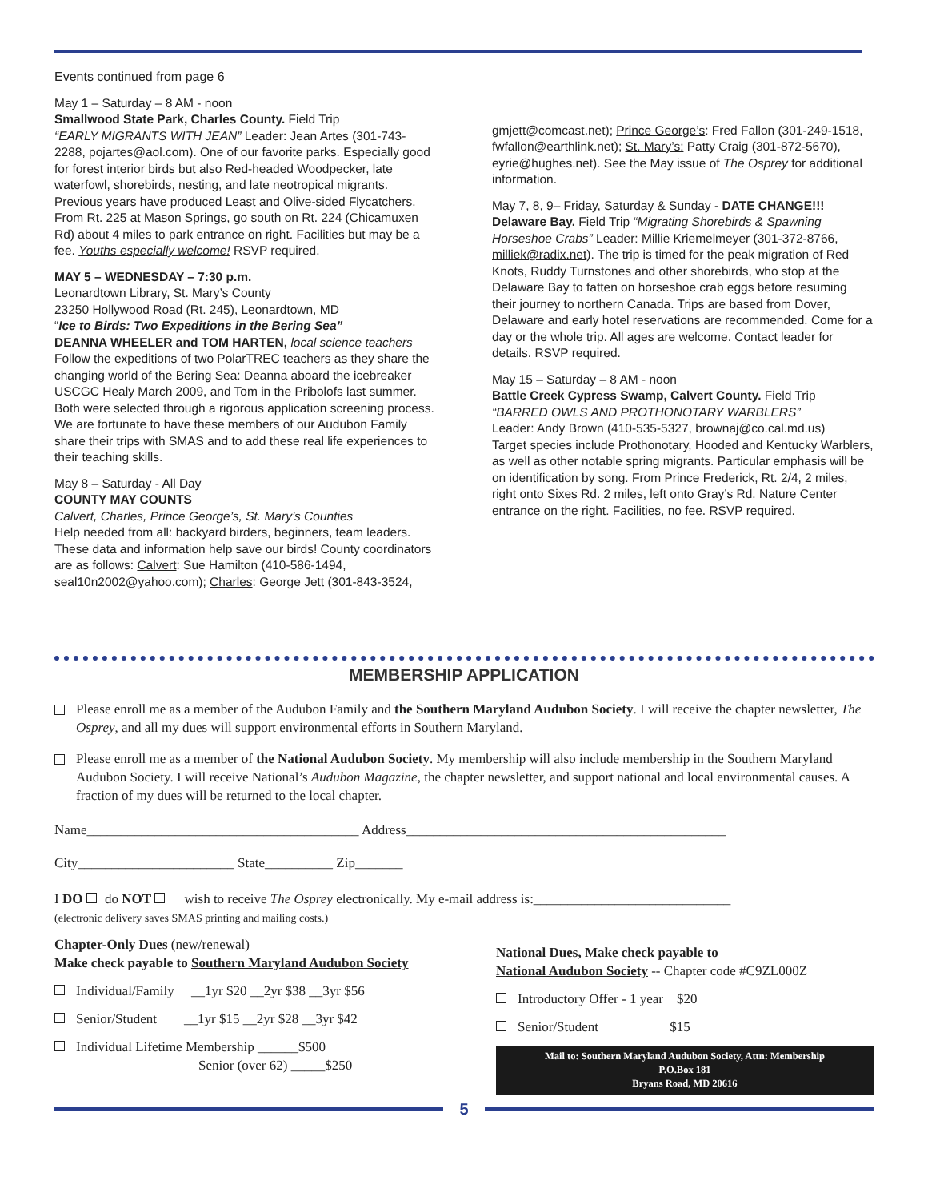Events continued from page 6
May 1 – Saturday – 8 AM - noon
Smallwood State Park, Charles County. Field Trip
“EARLY MIGRANTS WITH JEAN” Leader: Jean Artes (301-743-2288, pojartes@aol.com). One of our favorite parks. Especially good for forest interior birds but also Red-headed Woodpecker, late waterfowl, shorebirds, nesting, and late neotropical migrants. Previous years have produced Least and Olive-sided Flycatchers. From Rt. 225 at Mason Springs, go south on Rt. 224 (Chicamuxen Rd) about 4 miles to park entrance on right. Facilities but may be a fee. Youths especially welcome! RSVP required.
MAY 5 – WEDNESDAY – 7:30 p.m.
Leonardtown Library, St. Mary’s County
23250 Hollywood Road (Rt. 245), Leonardtown, MD
“Ice to Birds: Two Expeditions in the Bering Sea”
DEANNA WHEELER and TOM HARTEN, local science teachers
Follow the expeditions of two PolarTREC teachers as they share the changing world of the Bering Sea: Deanna aboard the icebreaker USCGC Healy March 2009, and Tom in the Pribolofs last summer. Both were selected through a rigorous application screening process. We are fortunate to have these members of our Audubon Family share their trips with SMAS and to add these real life experiences to their teaching skills.
May 8 – Saturday - All Day
COUNTY MAY COUNTS
Calvert, Charles, Prince George’s, St. Mary’s Counties
Help needed from all: backyard birders, beginners, team leaders. These data and information help save our birds! County coordinators are as follows: Calvert: Sue Hamilton (410-586-1494, seal10n2002@yahoo.com); Charles: George Jett (301-843-3524,
gmjett@comcast.net); Prince George’s: Fred Fallon (301-249-1518, fwfallon@earthlink.net); St. Mary’s: Patty Craig (301-872-5670), eyrie@hughes.net). See the May issue of The Osprey for additional information.
May 7, 8, 9– Friday, Saturday & Sunday - DATE CHANGE!!!
Delaware Bay. Field Trip “Migrating Shorebirds & Spawning Horseshoe Crabs” Leader: Millie Kriemelmeyer (301-372-8766, milliek@radix.net). The trip is timed for the peak migration of Red Knots, Ruddy Turnstones and other shorebirds, who stop at the Delaware Bay to fatten on horseshoe crab eggs before resuming their journey to northern Canada. Trips are based from Dover, Delaware and early hotel reservations are recommended. Come for a day or the whole trip. All ages are welcome. Contact leader for details. RSVP required.
May 15 – Saturday – 8 AM - noon
Battle Creek Cypress Swamp, Calvert County. Field Trip
“BARRED OWLS AND PROTHONOTARY WARBLERS”
Leader: Andy Brown (410-535-5327, brownaj@co.cal.md.us)
Target species include Prothonotary, Hooded and Kentucky Warblers, as well as other notable spring migrants. Particular emphasis will be on identification by song. From Prince Frederick, Rt. 2/4, 2 miles, right onto Sixes Rd. 2 miles, left onto Gray’s Rd. Nature Center entrance on the right. Facilities, no fee. RSVP required.
MEMBERSHIP APPLICATION
Please enroll me as a member of the Audubon Family and the Southern Maryland Audubon Society. I will receive the chapter newsletter, The Osprey, and all my dues will support environmental efforts in Southern Maryland.
Please enroll me as a member of the National Audubon Society. My membership will also include membership in the Southern Maryland Audubon Society. I will receive National’s Audubon Magazine, the chapter newsletter, and support national and local environmental causes. A fraction of my dues will be returned to the local chapter.
Name________________________________________ Address_______________________________________________
City_______________________ State__________ Zip_______
I DO do NOT wish to receive The Osprey electronically. My e-mail address is:_____________________________
(electronic delivery saves SMAS printing and mailing costs.)
Chapter-Only Dues (new/renewal)
Make check payable to Southern Maryland Audubon Society
Individual/Family __1yr $20 __2yr $38 __3yr $56
Senior/Student __1yr $15 __2yr $28 __3yr $42
Individual Lifetime Membership ______$500
Senior (over 62) _____$250
National Dues, Make check payable to
National Audubon Society -- Chapter code #C9ZL000Z
Introductory Offer - 1 year $20
Senior/Student $15
Mail to: Southern Maryland Audubon Society, Attn: Membership
P.O.Box 181
Bryans Road, MD 20616
5